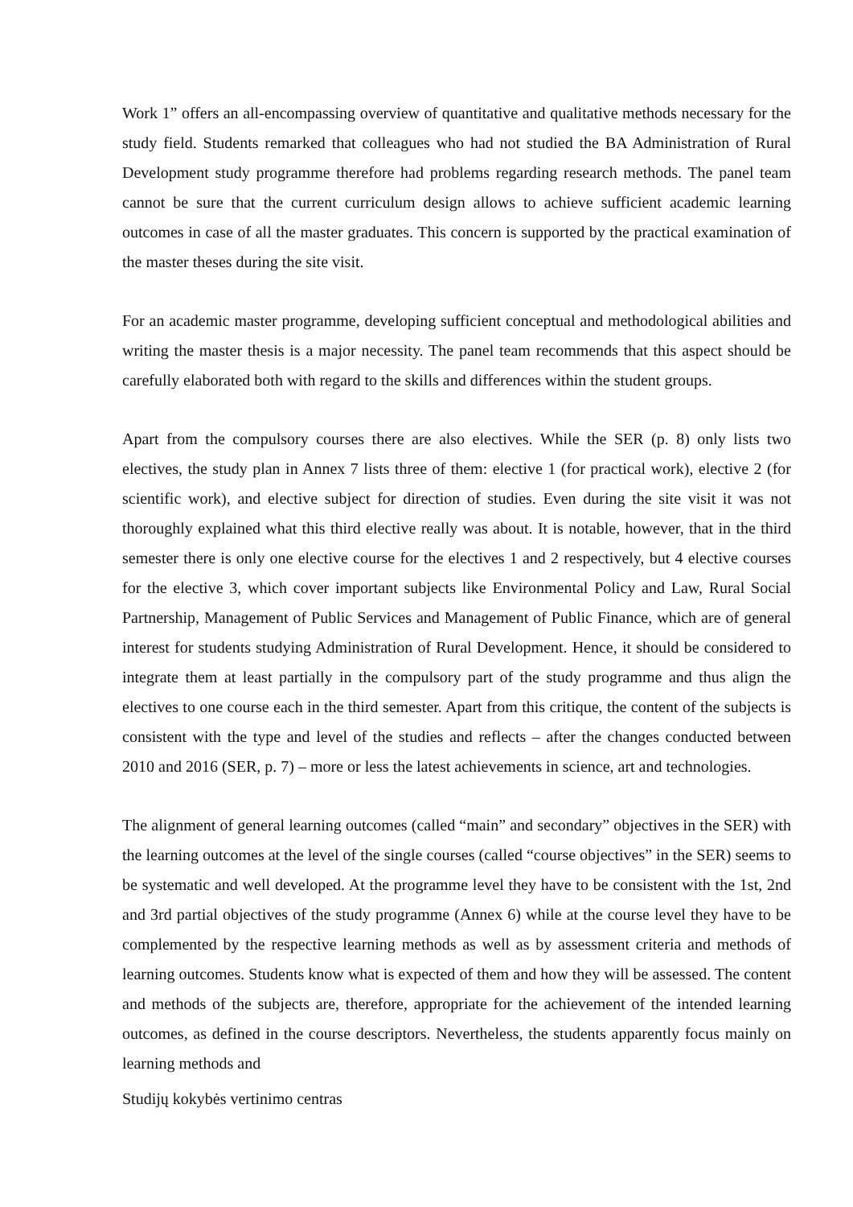Work 1” offers an all-encompassing overview of quantitative and qualitative methods necessary for the study field. Students remarked that colleagues who had not studied the BA Administration of Rural Development study programme therefore had problems regarding research methods. The panel team cannot be sure that the current curriculum design allows to achieve sufficient academic learning outcomes in case of all the master graduates. This concern is supported by the practical examination of the master theses during the site visit.
For an academic master programme, developing sufficient conceptual and methodological abilities and writing the master thesis is a major necessity. The panel team recommends that this aspect should be carefully elaborated both with regard to the skills and differences within the student groups.
Apart from the compulsory courses there are also electives. While the SER (p. 8) only lists two electives, the study plan in Annex 7 lists three of them: elective 1 (for practical work), elective 2 (for scientific work), and elective subject for direction of studies. Even during the site visit it was not thoroughly explained what this third elective really was about. It is notable, however, that in the third semester there is only one elective course for the electives 1 and 2 respectively, but 4 elective courses for the elective 3, which cover important subjects like Environmental Policy and Law, Rural Social Partnership, Management of Public Services and Management of Public Finance, which are of general interest for students studying Administration of Rural Development. Hence, it should be considered to integrate them at least partially in the compulsory part of the study programme and thus align the electives to one course each in the third semester. Apart from this critique, the content of the subjects is consistent with the type and level of the studies and reflects – after the changes conducted between 2010 and 2016 (SER, p. 7) – more or less the latest achievements in science, art and technologies.
The alignment of general learning outcomes (called “main” and secondary” objectives in the SER) with the learning outcomes at the level of the single courses (called “course objectives” in the SER) seems to be systematic and well developed. At the programme level they have to be consistent with the 1st, 2nd and 3rd partial objectives of the study programme (Annex 6) while at the course level they have to be complemented by the respective learning methods as well as by assessment criteria and methods of learning outcomes. Students know what is expected of them and how they will be assessed. The content and methods of the subjects are, therefore, appropriate for the achievement of the intended learning outcomes, as defined in the course descriptors. Nevertheless, the students apparently focus mainly on learning methods and
Studijų kokybės vertinimo centras